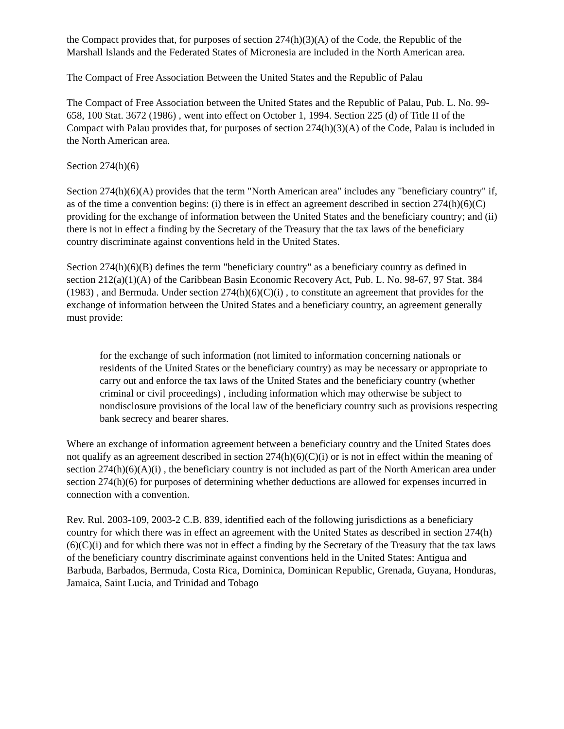the Compact provides that, for purposes of section 274(h)(3)(A) of the Code, the Republic of the Marshall Islands and the Federated States of Micronesia are included in the North American area.
The Compact of Free Association Between the United States and the Republic of Palau
The Compact of Free Association between the United States and the Republic of Palau, Pub. L. No. 99-658, 100 Stat. 3672 (1986) , went into effect on October 1, 1994. Section 225 (d) of Title II of the Compact with Palau provides that, for purposes of section 274(h)(3)(A) of the Code, Palau is included in the North American area.
Section 274(h)(6)
Section 274(h)(6)(A) provides that the term "North American area" includes any "beneficiary country" if, as of the time a convention begins: (i) there is in effect an agreement described in section 274(h)(6)(C) providing for the exchange of information between the United States and the beneficiary country; and (ii) there is not in effect a finding by the Secretary of the Treasury that the tax laws of the beneficiary country discriminate against conventions held in the United States.
Section 274(h)(6)(B) defines the term "beneficiary country" as a beneficiary country as defined in section 212(a)(1)(A) of the Caribbean Basin Economic Recovery Act, Pub. L. No. 98-67, 97 Stat. 384 (1983) , and Bermuda. Under section 274(h)(6)(C)(i) , to constitute an agreement that provides for the exchange of information between the United States and a beneficiary country, an agreement generally must provide:
for the exchange of such information (not limited to information concerning nationals or residents of the United States or the beneficiary country) as may be necessary or appropriate to carry out and enforce the tax laws of the United States and the beneficiary country (whether criminal or civil proceedings) , including information which may otherwise be subject to nondisclosure provisions of the local law of the beneficiary country such as provisions respecting bank secrecy and bearer shares.
Where an exchange of information agreement between a beneficiary country and the United States does not qualify as an agreement described in section 274(h)(6)(C)(i) or is not in effect within the meaning of section 274(h)(6)(A)(i) , the beneficiary country is not included as part of the North American area under section 274(h)(6) for purposes of determining whether deductions are allowed for expenses incurred in connection with a convention.
Rev. Rul. 2003-109, 2003-2 C.B. 839, identified each of the following jurisdictions as a beneficiary country for which there was in effect an agreement with the United States as described in section 274(h)(6)(C)(i) and for which there was not in effect a finding by the Secretary of the Treasury that the tax laws of the beneficiary country discriminate against conventions held in the United States: Antigua and Barbuda, Barbados, Bermuda, Costa Rica, Dominica, Dominican Republic, Grenada, Guyana, Honduras, Jamaica, Saint Lucia, and Trinidad and Tobago